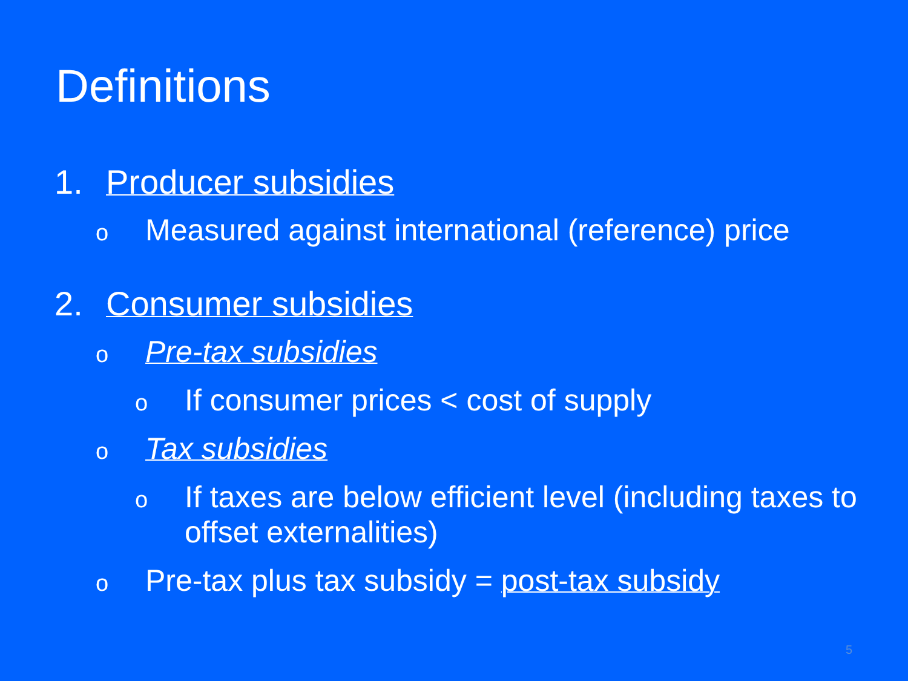Definitions
1. Producer subsidies
o Measured against international (reference) price
2. Consumer subsidies
o Pre-tax subsidies
o If consumer prices < cost of supply
o Tax subsidies
o If taxes are below efficient level (including taxes to offset externalities)
o Pre-tax plus tax subsidy = post-tax subsidy
5